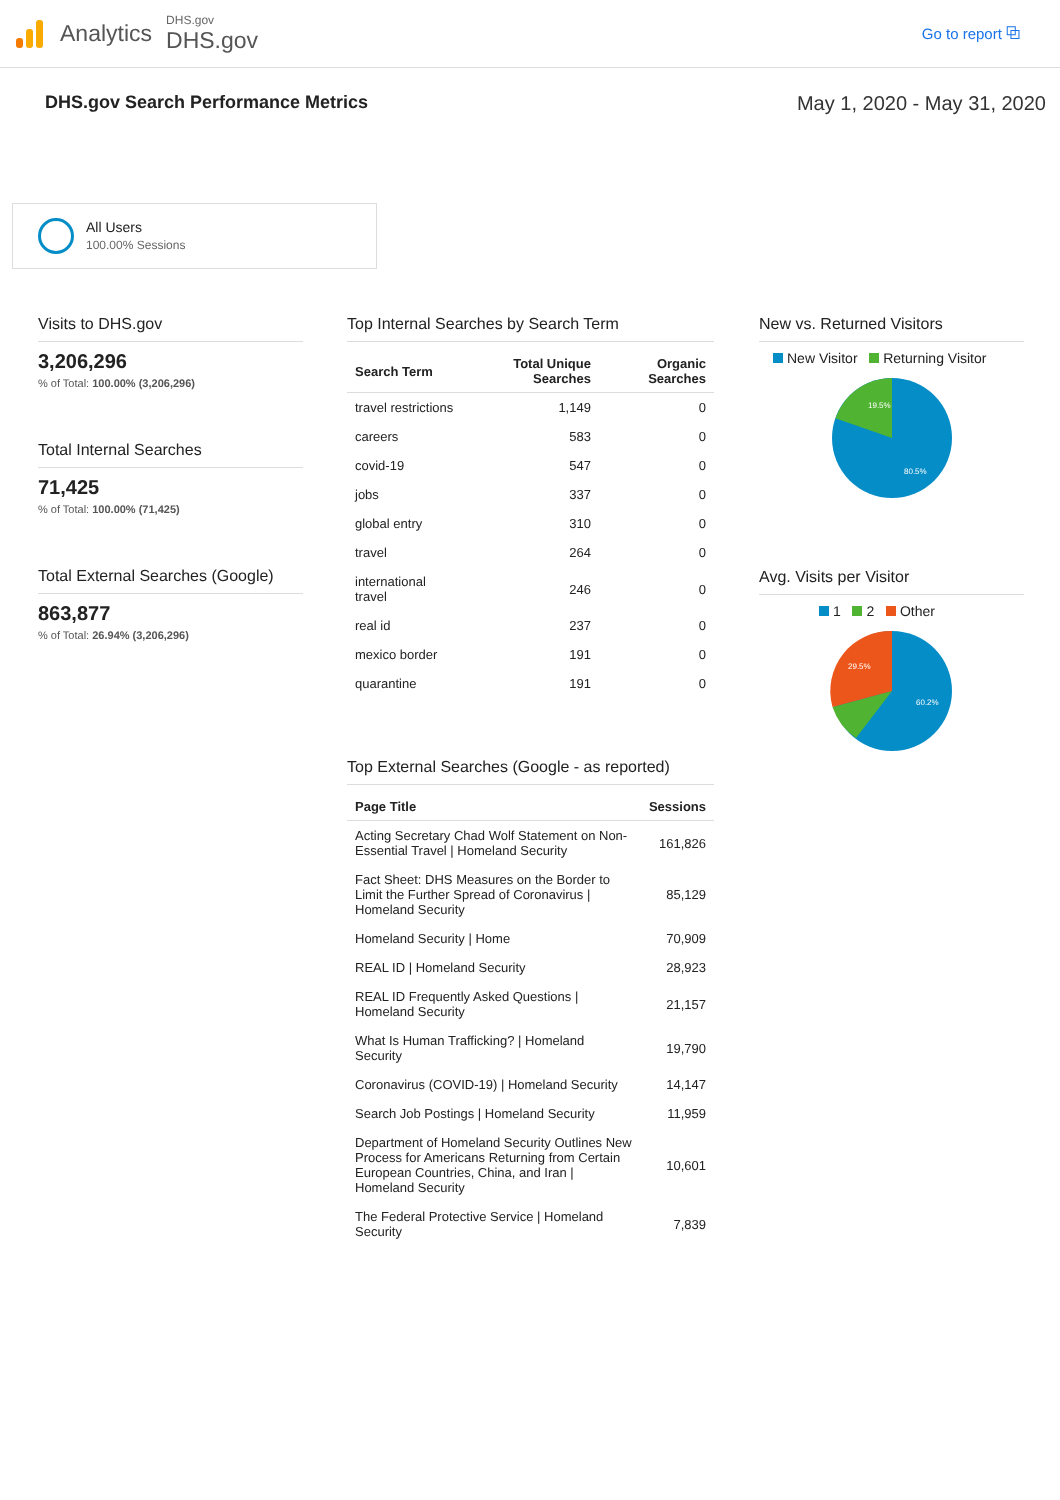Analytics
DHS.gov
DHS.gov
Go to report ⧉
DHS.gov Search Performance Metrics May 1, 2020 - May 31, 2020
All Users
100.00% Sessions
Visits to DHS.gov
3,206,296
% of Total: 100.00% (3,206,296)
Total Internal Searches
71,425
% of Total: 100.00% (71,425)
Total External Searches (Google)
863,877
% of Total: 26.94% (3,206,296)
Top Internal Searches by Search Term
| Search Term | Total Unique Searches | Organic Searches |
| --- | --- | --- |
| travel restrictions | 1,149 | 0 |
| careers | 583 | 0 |
| covid-19 | 547 | 0 |
| jobs | 337 | 0 |
| global entry | 310 | 0 |
| travel | 264 | 0 |
| international travel | 246 | 0 |
| real id | 237 | 0 |
| mexico border | 191 | 0 |
| quarantine | 191 | 0 |
Top External Searches (Google - as reported)
| Page Title | Sessions |
| --- | --- |
| Acting Secretary Chad Wolf Statement on Non-Essential Travel / Homeland Security | 161,826 |
| Fact Sheet: DHS Measures on the Border to Limit the Further Spread of Coronavirus / Homeland Security | 85,129 |
| Homeland Security / Home | 70,909 |
| REAL ID / Homeland Security | 28,923 |
| REAL ID Frequently Asked Questions / Homeland Security | 21,157 |
| What Is Human Trafficking? / Homeland Security | 19,790 |
| Coronavirus (COVID-19) / Homeland Security | 14,147 |
| Search Job Postings / Homeland Security | 11,959 |
| Department of Homeland Security Outlines New Process for Americans Returning from Certain European Countries, China, and Iran / Homeland Security | 10,601 |
| The Federal Protective Service / Homeland Security | 7,839 |
New vs. Returned Visitors
New Visitor Returning Visitor
19.5%
80.5%
Avg. Visits per Visitor
1 2 Other
29.5%
60.2%